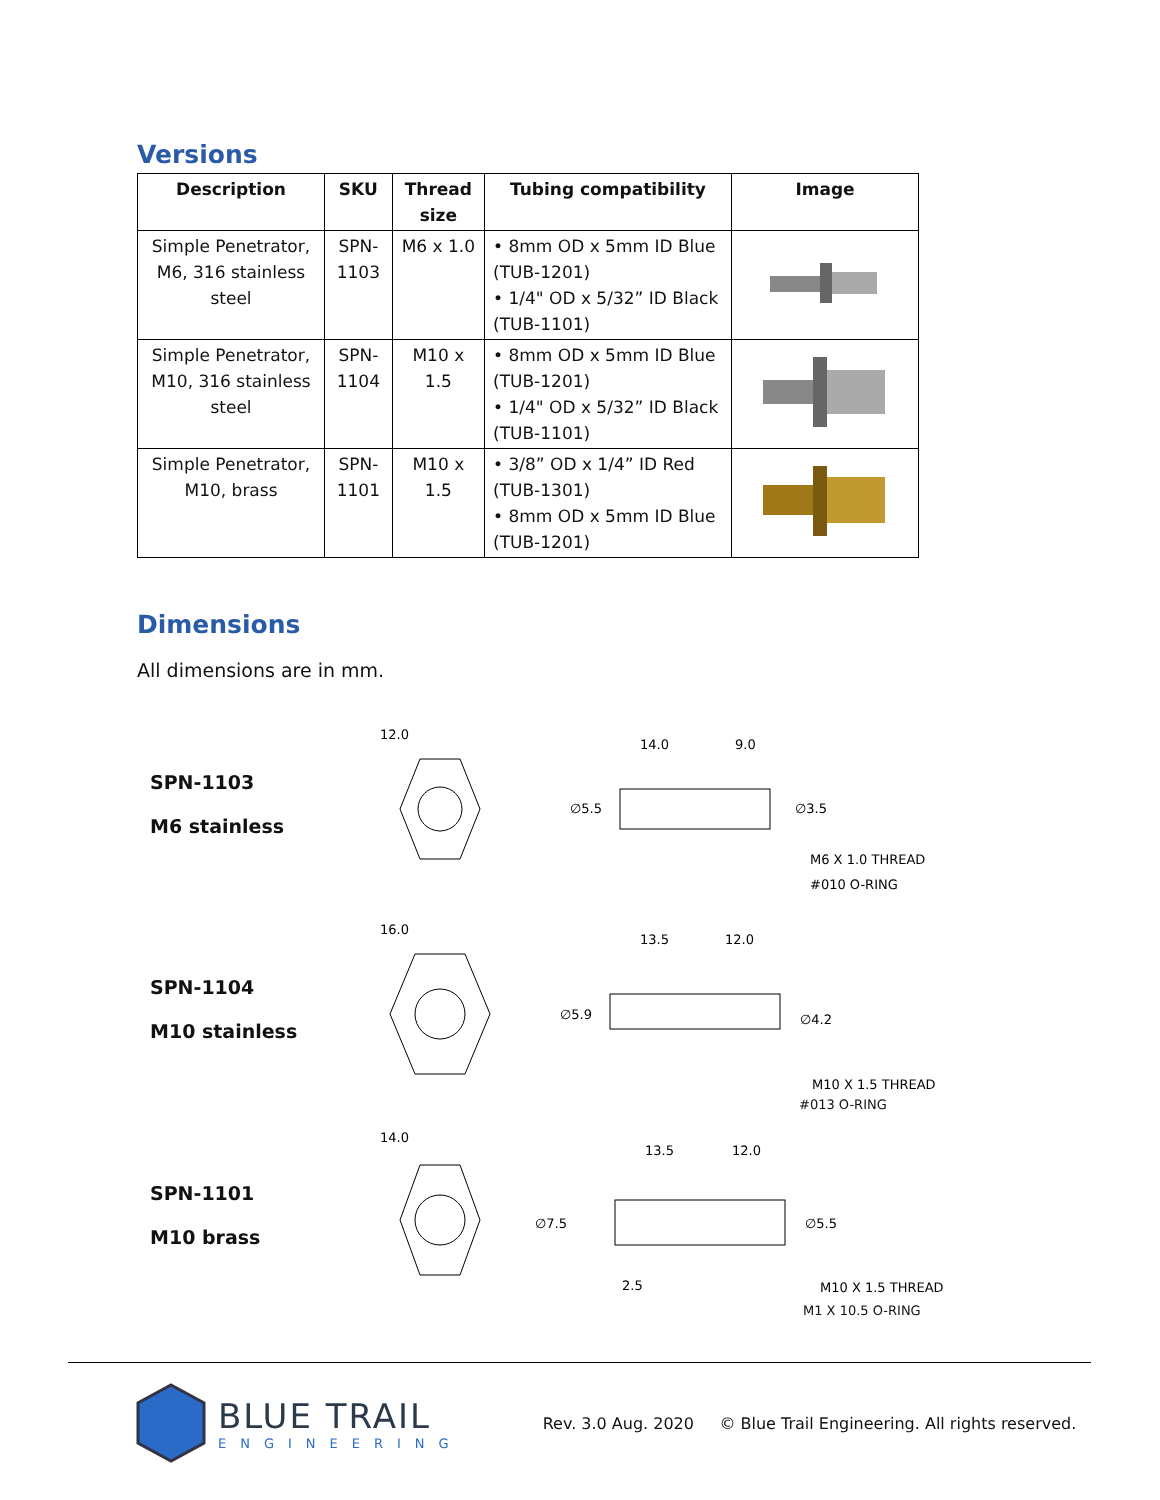Versions
| Description | SKU | Thread size | Tubing compatibility | Image |
| --- | --- | --- | --- | --- |
| Simple Penetrator, M6, 316 stainless steel | SPN-1103 | M6 x 1.0 | • 8mm OD x 5mm ID Blue (TUB-1201) • 1/4" OD x 5/32” ID Black (TUB-1101) | |
| Simple Penetrator, M10, 316 stainless steel | SPN-1104 | M10 x 1.5 | • 8mm OD x 5mm ID Blue (TUB-1201) • 1/4" OD x 5/32” ID Black (TUB-1101) | |
| Simple Penetrator, M10, brass | SPN-1101 | M10 x 1.5 | • 3/8” OD x 1/4” ID Red (TUB-1301) • 8mm OD x 5mm ID Blue (TUB-1201) | |
Dimensions
All dimensions are in mm.
SPN-1103
M6 stainless
12.0
14.0
9.0
∅5.5
∅3.5
M6 X 1.0 THREAD
#010 O-RING
SPN-1104
M10 stainless
16.0
13.5
12.0
∅5.9
∅4.2
M10 X 1.5 THREAD
#013 O-RING
SPN-1101
M10 brass
14.0
13.5
12.0
∅7.5
∅5.5
2.5
M10 X 1.5 THREAD
M1 X 10.5 O-RING
BLUE TRAIL
ENGINEERING
Rev. 3.0 Aug. 2020 © Blue Trail Engineering. All rights reserved.